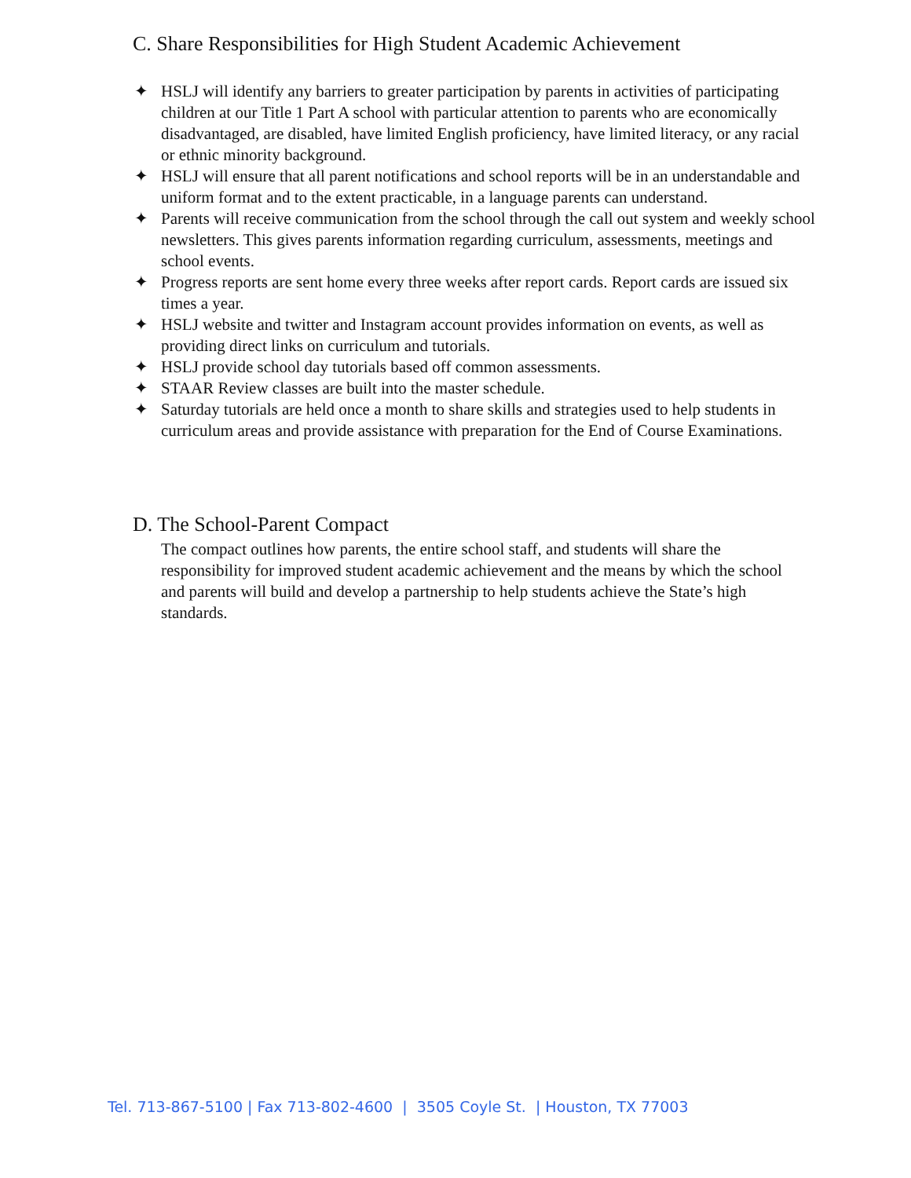C. Share Responsibilities for High Student Academic Achievement
✦ HSLJ will identify any barriers to greater participation by parents in activities of participating children at our Title 1 Part A school with particular attention to parents who are economically disadvantaged, are disabled, have limited English proficiency, have limited literacy, or any racial or ethnic minority background.
✦ HSLJ will ensure that all parent notifications and school reports will be in an understandable and uniform format and to the extent practicable, in a language parents can understand.
✦ Parents will receive communication from the school through the call out system and weekly school newsletters. This gives parents information regarding curriculum, assessments, meetings and school events.
✦ Progress reports are sent home every three weeks after report cards. Report cards are issued six times a year.
✦ HSLJ website and twitter and Instagram account provides information on events, as well as providing direct links on curriculum and tutorials.
✦ HSLJ provide school day tutorials based off common assessments.
✦ STAAR Review classes are built into the master schedule.
✦ Saturday tutorials are held once a month to share skills and strategies used to help students in curriculum areas and provide assistance with preparation for the End of Course Examinations.
D. The School-Parent Compact
The compact outlines how parents, the entire school staff, and students will share the responsibility for improved student academic achievement and the means by which the school and parents will build and develop a partnership to help students achieve the State’s high standards.
Tel. 713-867-5100 | Fax 713-802-4600 | 3505 Coyle St. | Houston, TX 77003